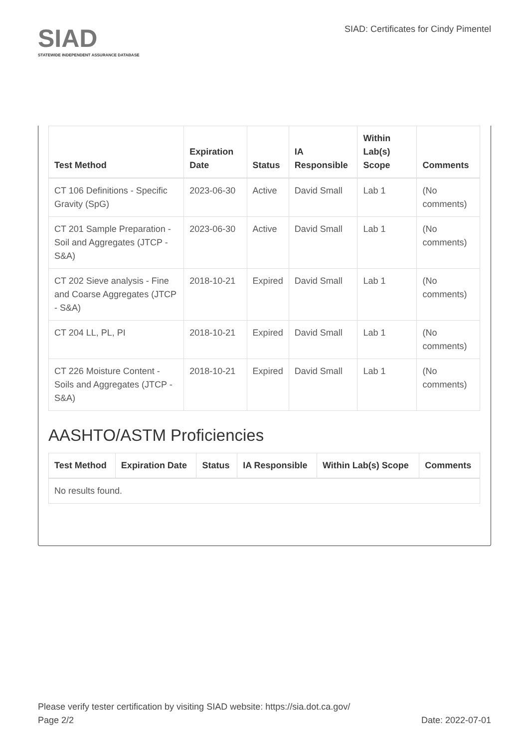SIAD
STATEWIDE INDEPENDENT ASSURANCE DATABASE
SIAD: Certificates for Cindy Pimentel
| Test Method | Expiration Date | Status | IA Responsible | Within Lab(s) Scope | Comments |
| --- | --- | --- | --- | --- | --- |
| CT 106 Definitions - Specific Gravity (SpG) | 2023-06-30 | Active | David Small | Lab 1 | (No comments) |
| CT 201 Sample Preparation - Soil and Aggregates (JTCP - S&A) | 2023-06-30 | Active | David Small | Lab 1 | (No comments) |
| CT 202 Sieve analysis - Fine and Coarse Aggregates (JTCP - S&A) | 2018-10-21 | Expired | David Small | Lab 1 | (No comments) |
| CT 204 LL, PL, PI | 2018-10-21 | Expired | David Small | Lab 1 | (No comments) |
| CT 226 Moisture Content - Soils and Aggregates (JTCP - S&A) | 2018-10-21 | Expired | David Small | Lab 1 | (No comments) |
AASHTO/ASTM Proficiencies
| Test Method | Expiration Date | Status | IA Responsible | Within Lab(s) Scope | Comments |
| --- | --- | --- | --- | --- | --- |
| No results found. | | | | | |
Please verify tester certification by visiting SIAD website: https://sia.dot.ca.gov/
Page 2/2 Date: 2022-07-01